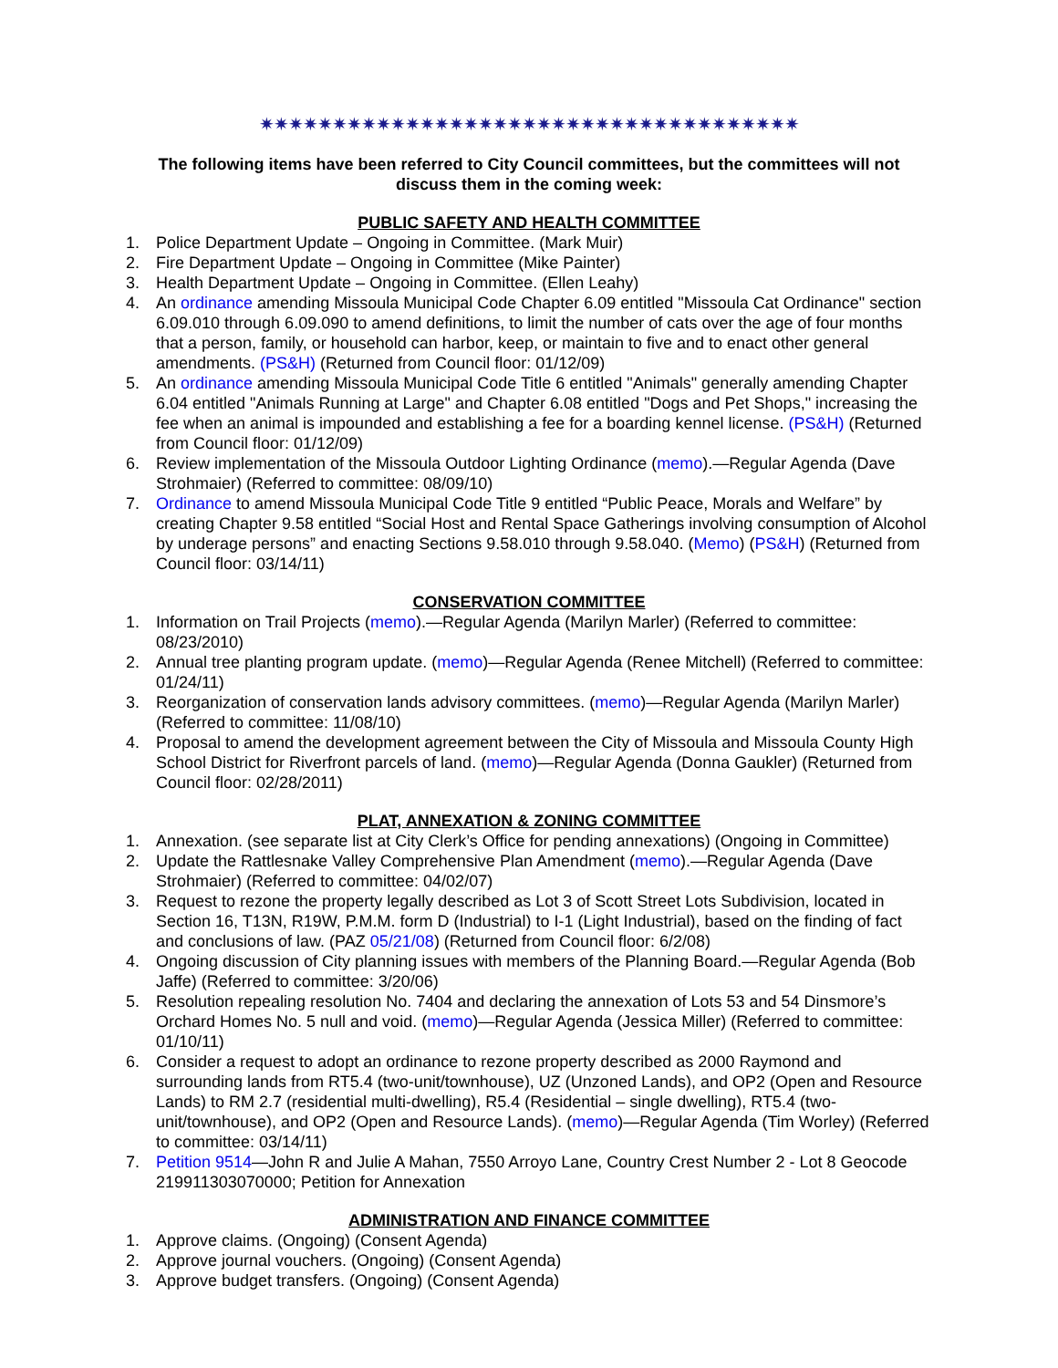✷✷✷✷✷✷✷✷✷✷✷✷✷✷✷✷✷✷✷✷✷✷✷✷✷✷✷✷✷✷✷✷✷✷✷✷✷
The following items have been referred to City Council committees, but the committees will not discuss them in the coming week:
PUBLIC SAFETY AND HEALTH COMMITTEE
1. Police Department Update – Ongoing in Committee. (Mark Muir)
2. Fire Department Update – Ongoing in Committee (Mike Painter)
3. Health Department Update – Ongoing in Committee. (Ellen Leahy)
4. An ordinance amending Missoula Municipal Code Chapter 6.09 entitled "Missoula Cat Ordinance" section 6.09.010 through 6.09.090 to amend definitions, to limit the number of cats over the age of four months that a person, family, or household can harbor, keep, or maintain to five and to enact other general amendments. (PS&H) (Returned from Council floor: 01/12/09)
5. An ordinance amending Missoula Municipal Code Title 6 entitled "Animals" generally amending Chapter 6.04 entitled "Animals Running at Large" and Chapter 6.08 entitled "Dogs and Pet Shops," increasing the fee when an animal is impounded and establishing a fee for a boarding kennel license. (PS&H) (Returned from Council floor: 01/12/09)
6. Review implementation of the Missoula Outdoor Lighting Ordinance (memo).—Regular Agenda (Dave Strohmaier) (Referred to committee: 08/09/10)
7. Ordinance to amend Missoula Municipal Code Title 9 entitled “Public Peace, Morals and Welfare” by creating Chapter 9.58 entitled “Social Host and Rental Space Gatherings involving consumption of Alcohol by underage persons” and enacting Sections 9.58.010 through 9.58.040. (Memo) (PS&H) (Returned from Council floor: 03/14/11)
CONSERVATION COMMITTEE
1. Information on Trail Projects (memo).—Regular Agenda (Marilyn Marler) (Referred to committee: 08/23/2010)
2. Annual tree planting program update. (memo)—Regular Agenda (Renee Mitchell) (Referred to committee: 01/24/11)
3. Reorganization of conservation lands advisory committees. (memo)—Regular Agenda (Marilyn Marler) (Referred to committee: 11/08/10)
4. Proposal to amend the development agreement between the City of Missoula and Missoula County High School District for Riverfront parcels of land. (memo)—Regular Agenda (Donna Gaukler) (Returned from Council floor: 02/28/2011)
PLAT, ANNEXATION & ZONING COMMITTEE
1. Annexation. (see separate list at City Clerk’s Office for pending annexations) (Ongoing in Committee)
2. Update the Rattlesnake Valley Comprehensive Plan Amendment (memo).—Regular Agenda (Dave Strohmaier) (Referred to committee: 04/02/07)
3. Request to rezone the property legally described as Lot 3 of Scott Street Lots Subdivision, located in Section 16, T13N, R19W, P.M.M. form D (Industrial) to I-1 (Light Industrial), based on the finding of fact and conclusions of law. (PAZ 05/21/08) (Returned from Council floor: 6/2/08)
4. Ongoing discussion of City planning issues with members of the Planning Board.—Regular Agenda (Bob Jaffe) (Referred to committee: 3/20/06)
5. Resolution repealing resolution No. 7404 and declaring the annexation of Lots 53 and 54 Dinsmore’s Orchard Homes No. 5 null and void. (memo)—Regular Agenda (Jessica Miller) (Referred to committee: 01/10/11)
6. Consider a request to adopt an ordinance to rezone property described as 2000 Raymond and surrounding lands from RT5.4 (two-unit/townhouse), UZ (Unzoned Lands), and OP2 (Open and Resource Lands) to RM 2.7 (residential multi-dwelling), R5.4 (Residential – single dwelling), RT5.4 (two-unit/townhouse), and OP2 (Open and Resource Lands). (memo)—Regular Agenda (Tim Worley) (Referred to committee: 03/14/11)
7. Petition 9514—John R and Julie A Mahan, 7550 Arroyo Lane, Country Crest Number 2 - Lot 8 Geocode 219911303070000; Petition for Annexation
ADMINISTRATION AND FINANCE COMMITTEE
1. Approve claims. (Ongoing) (Consent Agenda)
2. Approve journal vouchers. (Ongoing) (Consent Agenda)
3. Approve budget transfers. (Ongoing) (Consent Agenda)